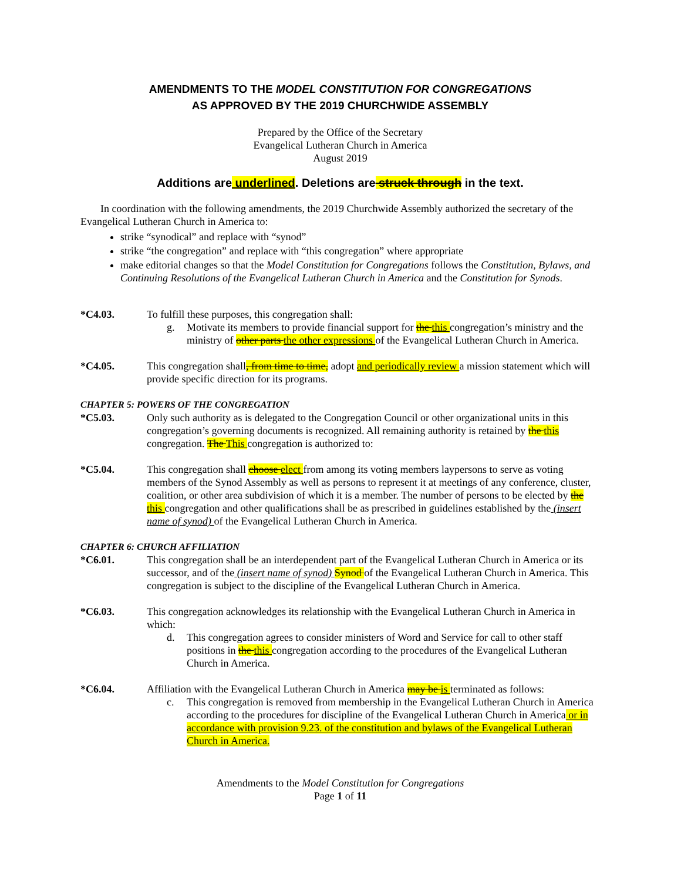AMENDMENTS TO THE MODEL CONSTITUTION FOR CONGREGATIONS
AS APPROVED BY THE 2019 CHURCHWIDE ASSEMBLY
Prepared by the Office of the Secretary
Evangelical Lutheran Church in America
August 2019
Additions are underlined. Deletions are struck through in the text.
In coordination with the following amendments, the 2019 Churchwide Assembly authorized the secretary of the Evangelical Lutheran Church in America to:
strike “synodical” and replace with “synod”
strike “the congregation” and replace with “this congregation” where appropriate
make editorial changes so that the Model Constitution for Congregations follows the Constitution, Bylaws, and Continuing Resolutions of the Evangelical Lutheran Church in America and the Constitution for Synods.
*C4.03. To fulfill these purposes, this congregation shall:
g. Motivate its members to provide financial support for the this congregation’s ministry and the ministry of other parts the other expressions of the Evangelical Lutheran Church in America.
*C4.05. This congregation shall, from time to time, adopt and periodically review a mission statement which will provide specific direction for its programs.
CHAPTER 5: POWERS OF THE CONGREGATION
*C5.03. Only such authority as is delegated to the Congregation Council or other organizational units in this congregation’s governing documents is recognized. All remaining authority is retained by the this congregation. The This congregation is authorized to:
*C5.04. This congregation shall choose elect from among its voting members laypersons to serve as voting members of the Synod Assembly as well as persons to represent it at meetings of any conference, cluster, coalition, or other area subdivision of which it is a member. The number of persons to be elected by the this congregation and other qualifications shall be as prescribed in guidelines established by the (insert name of synod) of the Evangelical Lutheran Church in America.
CHAPTER 6: CHURCH AFFILIATION
*C6.01. This congregation shall be an interdependent part of the Evangelical Lutheran Church in America or its successor, and of the (insert name of synod) Synod of the Evangelical Lutheran Church in America. This congregation is subject to the discipline of the Evangelical Lutheran Church in America.
*C6.03. This congregation acknowledges its relationship with the Evangelical Lutheran Church in America in which:
d. This congregation agrees to consider ministers of Word and Service for call to other staff positions in the this congregation according to the procedures of the Evangelical Lutheran Church in America.
*C6.04. Affiliation with the Evangelical Lutheran Church in America may be is terminated as follows:
c. This congregation is removed from membership in the Evangelical Lutheran Church in America according to the procedures for discipline of the Evangelical Lutheran Church in America or in accordance with provision 9.23. of the constitution and bylaws of the Evangelical Lutheran Church in America.
Amendments to the Model Constitution for Congregations
Page 1 of 11